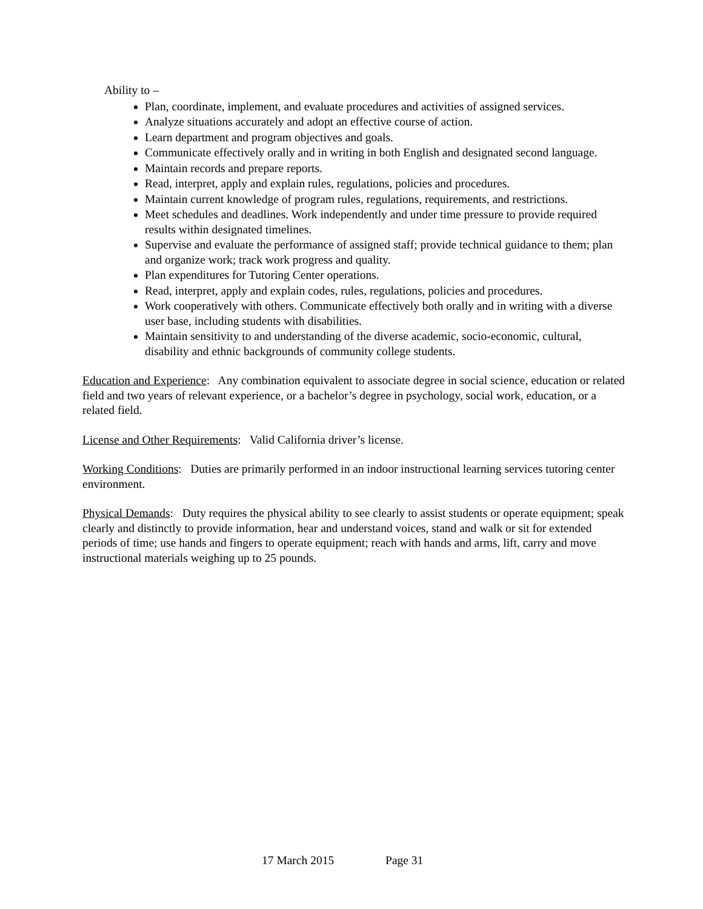Ability to –
Plan, coordinate, implement, and evaluate procedures and activities of assigned services.
Analyze situations accurately and adopt an effective course of action.
Learn department and program objectives and goals.
Communicate effectively orally and in writing in both English and designated second language.
Maintain records and prepare reports.
Read, interpret, apply and explain rules, regulations, policies and procedures.
Maintain current knowledge of program rules, regulations, requirements, and restrictions.
Meet schedules and deadlines. Work independently and under time pressure to provide required results within designated timelines.
Supervise and evaluate the performance of assigned staff; provide technical guidance to them; plan and organize work; track work progress and quality.
Plan expenditures for Tutoring Center operations.
Read, interpret, apply and explain codes, rules, regulations, policies and procedures.
Work cooperatively with others. Communicate effectively both orally and in writing with a diverse user base, including students with disabilities.
Maintain sensitivity to and understanding of the diverse academic, socio-economic, cultural, disability and ethnic backgrounds of community college students.
Education and Experience: Any combination equivalent to associate degree in social science, education or related field and two years of relevant experience, or a bachelor’s degree in psychology, social work, education, or a related field.
License and Other Requirements: Valid California driver’s license.
Working Conditions: Duties are primarily performed in an indoor instructional learning services tutoring center environment.
Physical Demands: Duty requires the physical ability to see clearly to assist students or operate equipment; speak clearly and distinctly to provide information, hear and understand voices, stand and walk or sit for extended periods of time; use hands and fingers to operate equipment; reach with hands and arms, lift, carry and move instructional materials weighing up to 25 pounds.
17 March 2015 Page 31